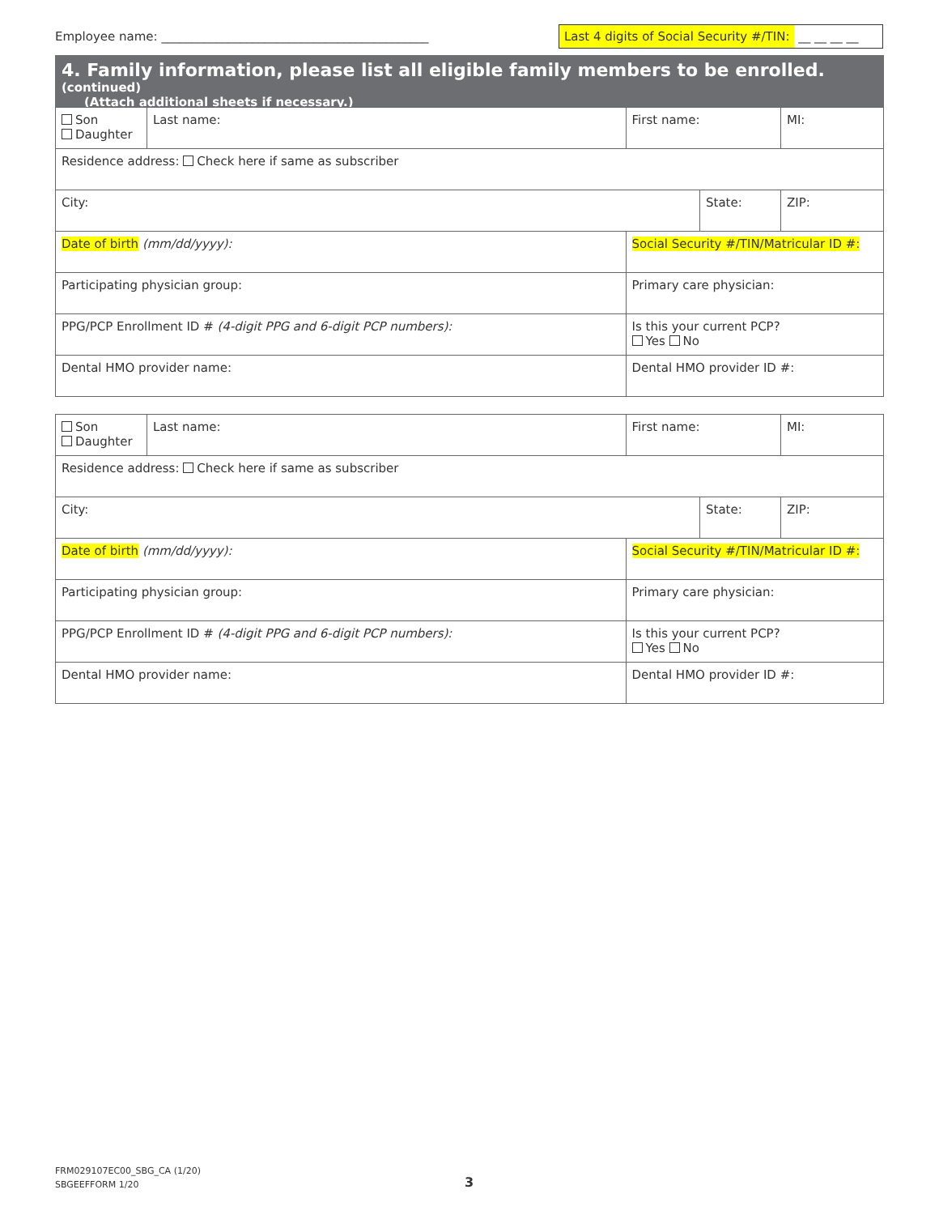Employee name: ____________________________________________
Last 4 digits of Social Security #/TIN: __ __ __ __
4. Family information, please list all eligible family members to be enrolled. (continued)
(Attach additional sheets if necessary.)
| Son Daughter | Last name: | First name: | | MI: |
| Residence address: Check here if same as subscriber | | | | |
| City: | | | State: | ZIP: |
| Date of birth (mm/dd/yyyy): | | Social Security #/TIN/Matricular ID #: | | |
| Participating physician group: | | Primary care physician: | | |
| PPG/PCP Enrollment ID # (4-digit PPG and 6-digit PCP numbers): | | Is this your current PCP? Yes No | | |
| Dental HMO provider name: | | Dental HMO provider ID #: | | |
| Son Daughter | Last name: | First name: | | MI: |
| Residence address: Check here if same as subscriber | | | | |
| City: | | | State: | ZIP: |
| Date of birth (mm/dd/yyyy): | | Social Security #/TIN/Matricular ID #: | | |
| Participating physician group: | | Primary care physician: | | |
| PPG/PCP Enrollment ID # (4-digit PPG and 6-digit PCP numbers): | | Is this your current PCP? Yes No | | |
| Dental HMO provider name: | | Dental HMO provider ID #: | | |
FRM029107EC00_SBG_CA (1/20)
SBGEEFFORM 1/20
3